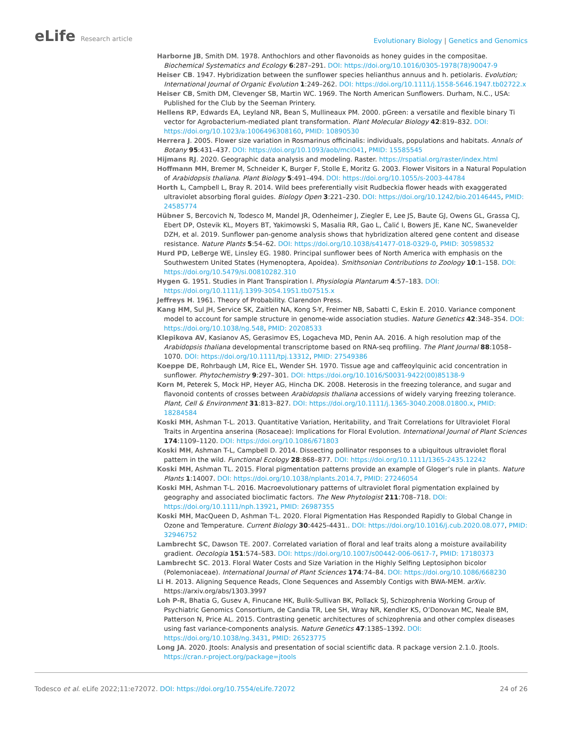eLife Research article
Evolutionary Biology | Genetics and Genomics
Harborne JB, Smith DM. 1978. Anthochlors and other flavonoids as honey guides in the compositae. Biochemical Systematics and Ecology 6:287–291. DOI: https://doi.org/10.1016/0305-1978(78)90047-9
Heiser CB. 1947. Hybridization between the sunflower species helianthus annuus and h. petiolaris. Evolution; International Journal of Organic Evolution 1:249–262. DOI: https://doi.org/10.1111/j.1558-5646.1947.tb02722.x
Heiser CB, Smith DM, Clevenger SB, Martin WC. 1969. The North American Sunflowers. Durham, N.C., USA: Published for the Club by the Seeman Printery.
Hellens RP, Edwards EA, Leyland NR, Bean S, Mullineaux PM. 2000. pGreen: a versatile and flexible binary Ti vector for Agrobacterium-mediated plant transformation. Plant Molecular Biology 42:819–832. DOI: https://doi.org/10.1023/a:1006496308160, PMID: 10890530
Herrera J. 2005. Flower size variation in Rosmarinus officinalis: individuals, populations and habitats. Annals of Botany 95:431–437. DOI: https://doi.org/10.1093/aob/mci041, PMID: 15585545
Hijmans RJ. 2020. Geographic data analysis and modeling. Raster. https://rspatial.org/raster/index.html
Hoffmann MH, Bremer M, Schneider K, Burger F, Stolle E, Moritz G. 2003. Flower Visitors in a Natural Population of Arabidopsis thaliana. Plant Biology 5:491–494. DOI: https://doi.org/10.1055/s-2003-44784
Horth L, Campbell L, Bray R. 2014. Wild bees preferentially visit Rudbeckia flower heads with exaggerated ultraviolet absorbing floral guides. Biology Open 3:221–230. DOI: https://doi.org/10.1242/bio.20146445, PMID: 24585774
Hübner S, Bercovich N, Todesco M, Mandel JR, Odenheimer J, Ziegler E, Lee JS, Baute GJ, Owens GL, Grassa CJ, Ebert DP, Ostevik KL, Moyers BT, Yakimowski S, Masalia RR, Gao L, Ćalić I, Bowers JE, Kane NC, Swanevelder DZH, et al. 2019. Sunflower pan-genome analysis shows that hybridization altered gene content and disease resistance. Nature Plants 5:54–62. DOI: https://doi.org/10.1038/s41477-018-0329-0, PMID: 30598532
Hurd PD, LeBerge WE, Linsley EG. 1980. Principal sunflower bees of North America with emphasis on the Southwestern United States (Hymenoptera, Apoidea). Smithsonian Contributions to Zoology 10:1–158. DOI: https://doi.org/10.5479/si.00810282.310
Hygen G. 1951. Studies in Plant Transpiration I. Physiologia Plantarum 4:57–183. DOI: https://doi.org/10.1111/j.1399-3054.1951.tb07515.x
Jeffreys H. 1961. Theory of Probability. Clarendon Press.
Kang HM, Sul JH, Service SK, Zaitlen NA, Kong S-Y, Freimer NB, Sabatti C, Eskin E. 2010. Variance component model to account for sample structure in genome-wide association studies. Nature Genetics 42:348–354. DOI: https://doi.org/10.1038/ng.548, PMID: 20208533
Klepikova AV, Kasianov AS, Gerasimov ES, Logacheva MD, Penin AA. 2016. A high resolution map of the Arabidopsis thaliana developmental transcriptome based on RNA-seq profiling. The Plant Journal 88:1058–1070. DOI: https://doi.org/10.1111/tpj.13312, PMID: 27549386
Koeppe DE, Rohrbaugh LM, Rice EL, Wender SH. 1970. Tissue age and caffeoylquinic acid concentration in sunflower. Phytochemistry 9:297–301. DOI: https://doi.org/10.1016/S0031-9422(00)85138-9
Korn M, Peterek S, Mock HP, Heyer AG, Hincha DK. 2008. Heterosis in the freezing tolerance, and sugar and flavonoid contents of crosses between Arabidopsis thaliana accessions of widely varying freezing tolerance. Plant, Cell & Environment 31:813–827. DOI: https://doi.org/10.1111/j.1365-3040.2008.01800.x, PMID: 18284584
Koski MH, Ashman T-L. 2013. Quantitative Variation, Heritability, and Trait Correlations for Ultraviolet Floral Traits in Argentina anserina (Rosaceae): Implications for Floral Evolution. International Journal of Plant Sciences 174:1109–1120. DOI: https://doi.org/10.1086/671803
Koski MH, Ashman T-L, Campbell D. 2014. Dissecting pollinator responses to a ubiquitous ultraviolet floral pattern in the wild. Functional Ecology 28:868–877. DOI: https://doi.org/10.1111/1365-2435.12242
Koski MH, Ashman TL. 2015. Floral pigmentation patterns provide an example of Gloger’s rule in plants. Nature Plants 1:14007. DOI: https://doi.org/10.1038/nplants.2014.7, PMID: 27246054
Koski MH, Ashman T-L. 2016. Macroevolutionary patterns of ultraviolet floral pigmentation explained by geography and associated bioclimatic factors. The New Phytologist 211:708–718. DOI: https://doi.org/10.1111/nph.13921, PMID: 26987355
Koski MH, MacQueen D, Ashman T-L. 2020. Floral Pigmentation Has Responded Rapidly to Global Change in Ozone and Temperature. Current Biology 30:4425-4431.. DOI: https://doi.org/10.1016/j.cub.2020.08.077, PMID: 32946752
Lambrecht SC, Dawson TE. 2007. Correlated variation of floral and leaf traits along a moisture availability gradient. Oecologia 151:574–583. DOI: https://doi.org/10.1007/s00442-006-0617-7, PMID: 17180373
Lambrecht SC. 2013. Floral Water Costs and Size Variation in the Highly Selfing Leptosiphon bicolor (Polemoniaceae). International Journal of Plant Sciences 174:74–84. DOI: https://doi.org/10.1086/668230
Li H. 2013. Aligning Sequence Reads, Clone Sequences and Assembly Contigs with BWA-MEM. arXiv. https://arxiv.org/abs/1303.3997
Loh P-R, Bhatia G, Gusev A, Finucane HK, Bulik-Sullivan BK, Pollack SJ, Schizophrenia Working Group of Psychiatric Genomics Consortium, de Candia TR, Lee SH, Wray NR, Kendler KS, O’Donovan MC, Neale BM, Patterson N, Price AL. 2015. Contrasting genetic architectures of schizophrenia and other complex diseases using fast variance-components analysis. Nature Genetics 47:1385–1392. DOI: https://doi.org/10.1038/ng.3431, PMID: 26523775
Long JA. 2020. Jtools: Analysis and presentation of social scientific data. R package version 2.1.0. Jtools. https://cran.r-project.org/package=jtools
Todesco et al. eLife 2022;11:e72072. DOI: https://doi.org/10.7554/eLife.72072
24 of 26